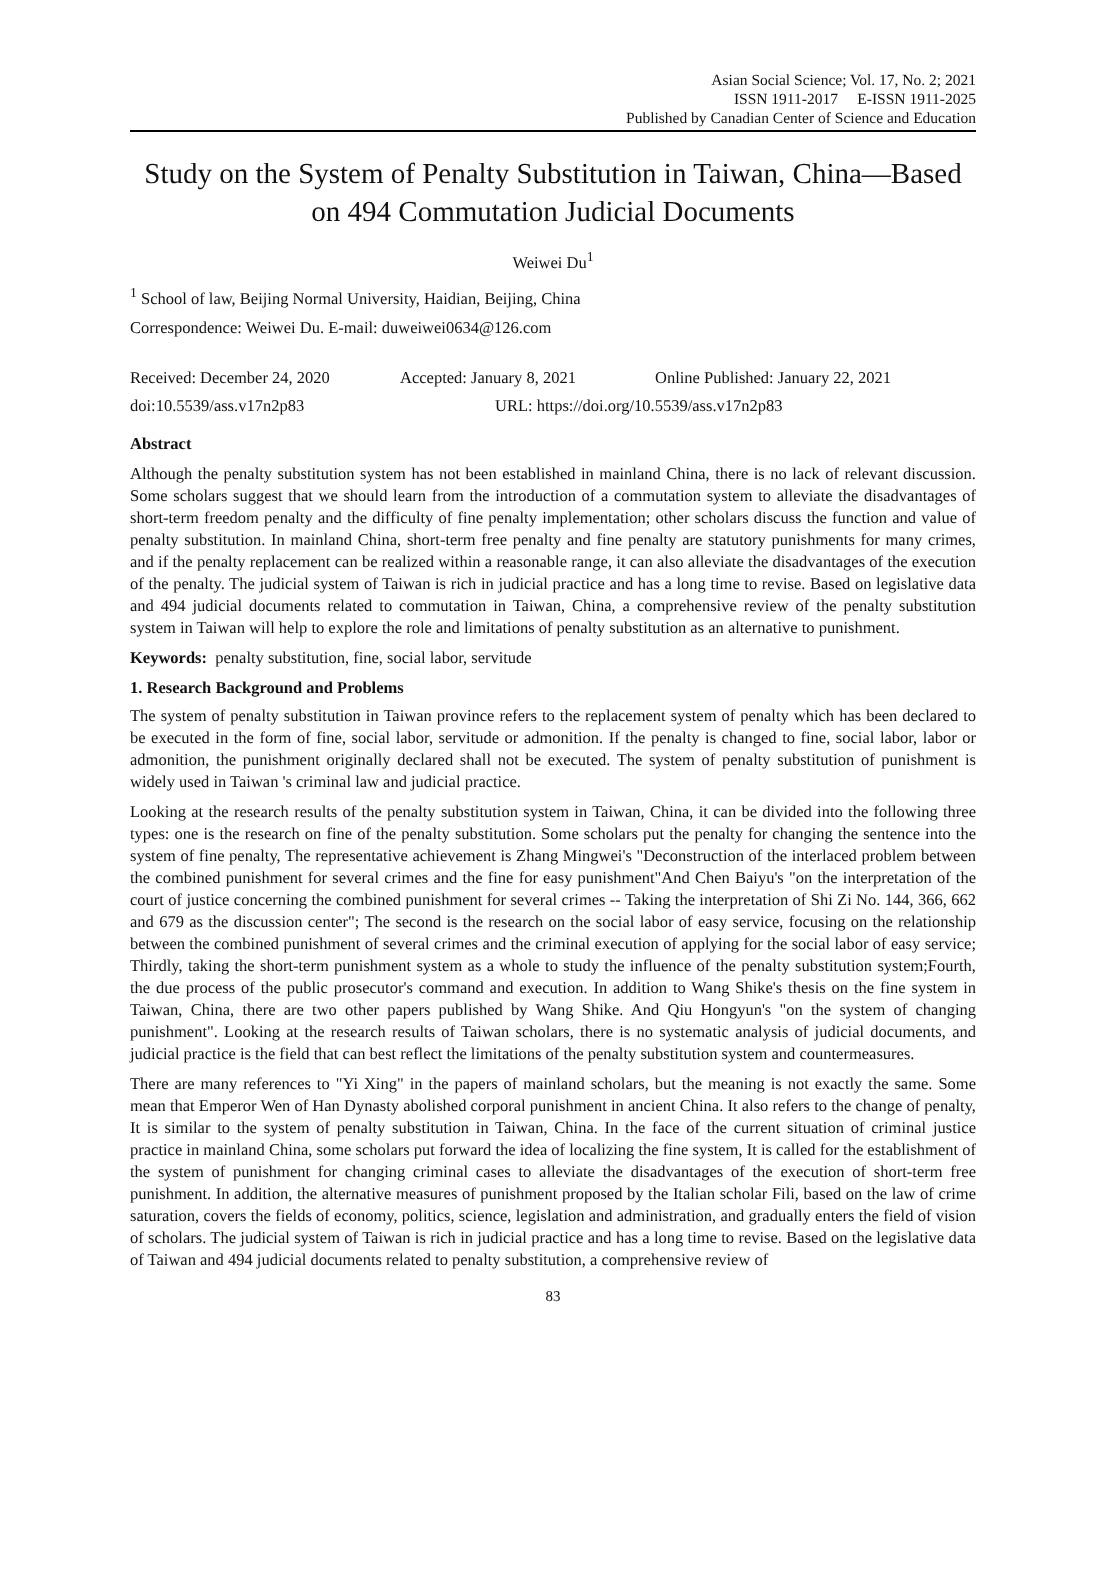Asian Social Science; Vol. 17, No. 2; 2021
ISSN 1911-2017 E-ISSN 1911-2025
Published by Canadian Center of Science and Education
Study on the System of Penalty Substitution in Taiwan, China—Based on 494 Commutation Judicial Documents
Weiwei Du<sup>1</sup>
<sup>1</sup> School of law, Beijing Normal University, Haidian, Beijing, China
Correspondence: Weiwei Du. E-mail: duweiwei0634@126.com
Received: December 24, 2020 Accepted: January 8, 2021 Online Published: January 22, 2021
doi:10.5539/ass.v17n2p83 URL: https://doi.org/10.5539/ass.v17n2p83
Abstract
Although the penalty substitution system has not been established in mainland China, there is no lack of relevant discussion. Some scholars suggest that we should learn from the introduction of a commutation system to alleviate the disadvantages of short-term freedom penalty and the difficulty of fine penalty implementation; other scholars discuss the function and value of penalty substitution. In mainland China, short-term free penalty and fine penalty are statutory punishments for many crimes, and if the penalty replacement can be realized within a reasonable range, it can also alleviate the disadvantages of the execution of the penalty. The judicial system of Taiwan is rich in judicial practice and has a long time to revise. Based on legislative data and 494 judicial documents related to commutation in Taiwan, China, a comprehensive review of the penalty substitution system in Taiwan will help to explore the role and limitations of penalty substitution as an alternative to punishment.
Keywords: penalty substitution, fine, social labor, servitude
1. Research Background and Problems
The system of penalty substitution in Taiwan province refers to the replacement system of penalty which has been declared to be executed in the form of fine, social labor, servitude or admonition. If the penalty is changed to fine, social labor, labor or admonition, the punishment originally declared shall not be executed. The system of penalty substitution of punishment is widely used in Taiwan 's criminal law and judicial practice.
Looking at the research results of the penalty substitution system in Taiwan, China, it can be divided into the following three types: one is the research on fine of the penalty substitution. Some scholars put the penalty for changing the sentence into the system of fine penalty, The representative achievement is Zhang Mingwei's "Deconstruction of the interlaced problem between the combined punishment for several crimes and the fine for easy punishment"And Chen Baiyu's "on the interpretation of the court of justice concerning the combined punishment for several crimes -- Taking the interpretation of Shi Zi No. 144, 366, 662 and 679 as the discussion center"; The second is the research on the social labor of easy service, focusing on the relationship between the combined punishment of several crimes and the criminal execution of applying for the social labor of easy service; Thirdly, taking the short-term punishment system as a whole to study the influence of the penalty substitution system;Fourth, the due process of the public prosecutor's command and execution. In addition to Wang Shike's thesis on the fine system in Taiwan, China, there are two other papers published by Wang Shike. And Qiu Hongyun's "on the system of changing punishment". Looking at the research results of Taiwan scholars, there is no systematic analysis of judicial documents, and judicial practice is the field that can best reflect the limitations of the penalty substitution system and countermeasures.
There are many references to "Yi Xing" in the papers of mainland scholars, but the meaning is not exactly the same. Some mean that Emperor Wen of Han Dynasty abolished corporal punishment in ancient China. It also refers to the change of penalty, It is similar to the system of penalty substitution in Taiwan, China. In the face of the current situation of criminal justice practice in mainland China, some scholars put forward the idea of localizing the fine system, It is called for the establishment of the system of punishment for changing criminal cases to alleviate the disadvantages of the execution of short-term free punishment. In addition, the alternative measures of punishment proposed by the Italian scholar Fili, based on the law of crime saturation, covers the fields of economy, politics, science, legislation and administration, and gradually enters the field of vision of scholars. The judicial system of Taiwan is rich in judicial practice and has a long time to revise. Based on the legislative data of Taiwan and 494 judicial documents related to penalty substitution, a comprehensive review of
83